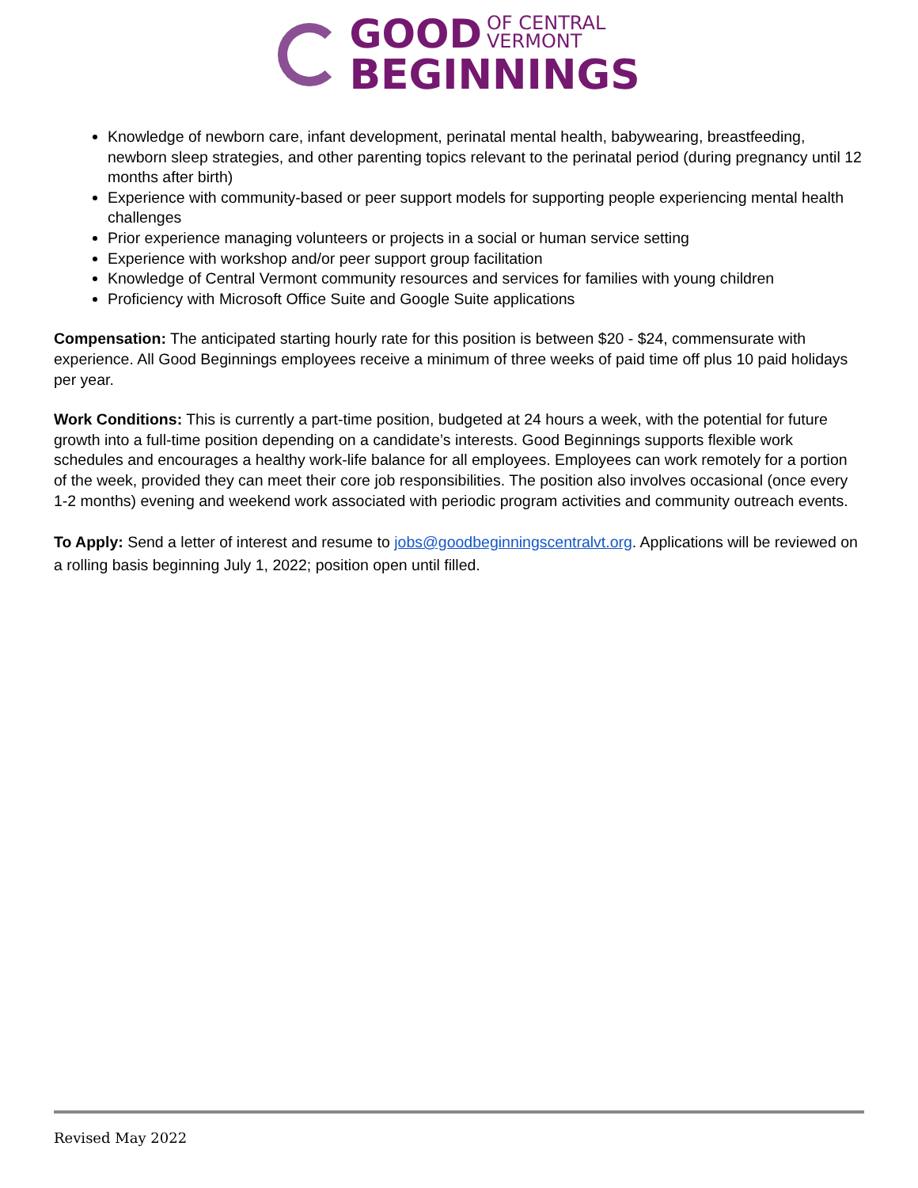GOOD OF CENTRAL
VERMONT
BEGINNINGS
Knowledge of newborn care, infant development, perinatal mental health, babywearing, breastfeeding, newborn sleep strategies, and other parenting topics relevant to the perinatal period (during pregnancy until 12 months after birth)
Experience with community-based or peer support models for supporting people experiencing mental health challenges
Prior experience managing volunteers or projects in a social or human service setting
Experience with workshop and/or peer support group facilitation
Knowledge of Central Vermont community resources and services for families with young children
Proficiency with Microsoft Office Suite and Google Suite applications
Compensation: The anticipated starting hourly rate for this position is between $20 - $24, commensurate with experience. All Good Beginnings employees receive a minimum of three weeks of paid time off plus 10 paid holidays per year.
Work Conditions: This is currently a part-time position, budgeted at 24 hours a week, with the potential for future growth into a full-time position depending on a candidate’s interests. Good Beginnings supports flexible work schedules and encourages a healthy work-life balance for all employees. Employees can work remotely for a portion of the week, provided they can meet their core job responsibilities. The position also involves occasional (once every 1-2 months) evening and weekend work associated with periodic program activities and community outreach events.
To Apply: Send a letter of interest and resume to jobs@goodbeginningscentralvt.org. Applications will be reviewed on a rolling basis beginning July 1, 2022; position open until filled.
Revised May 2022